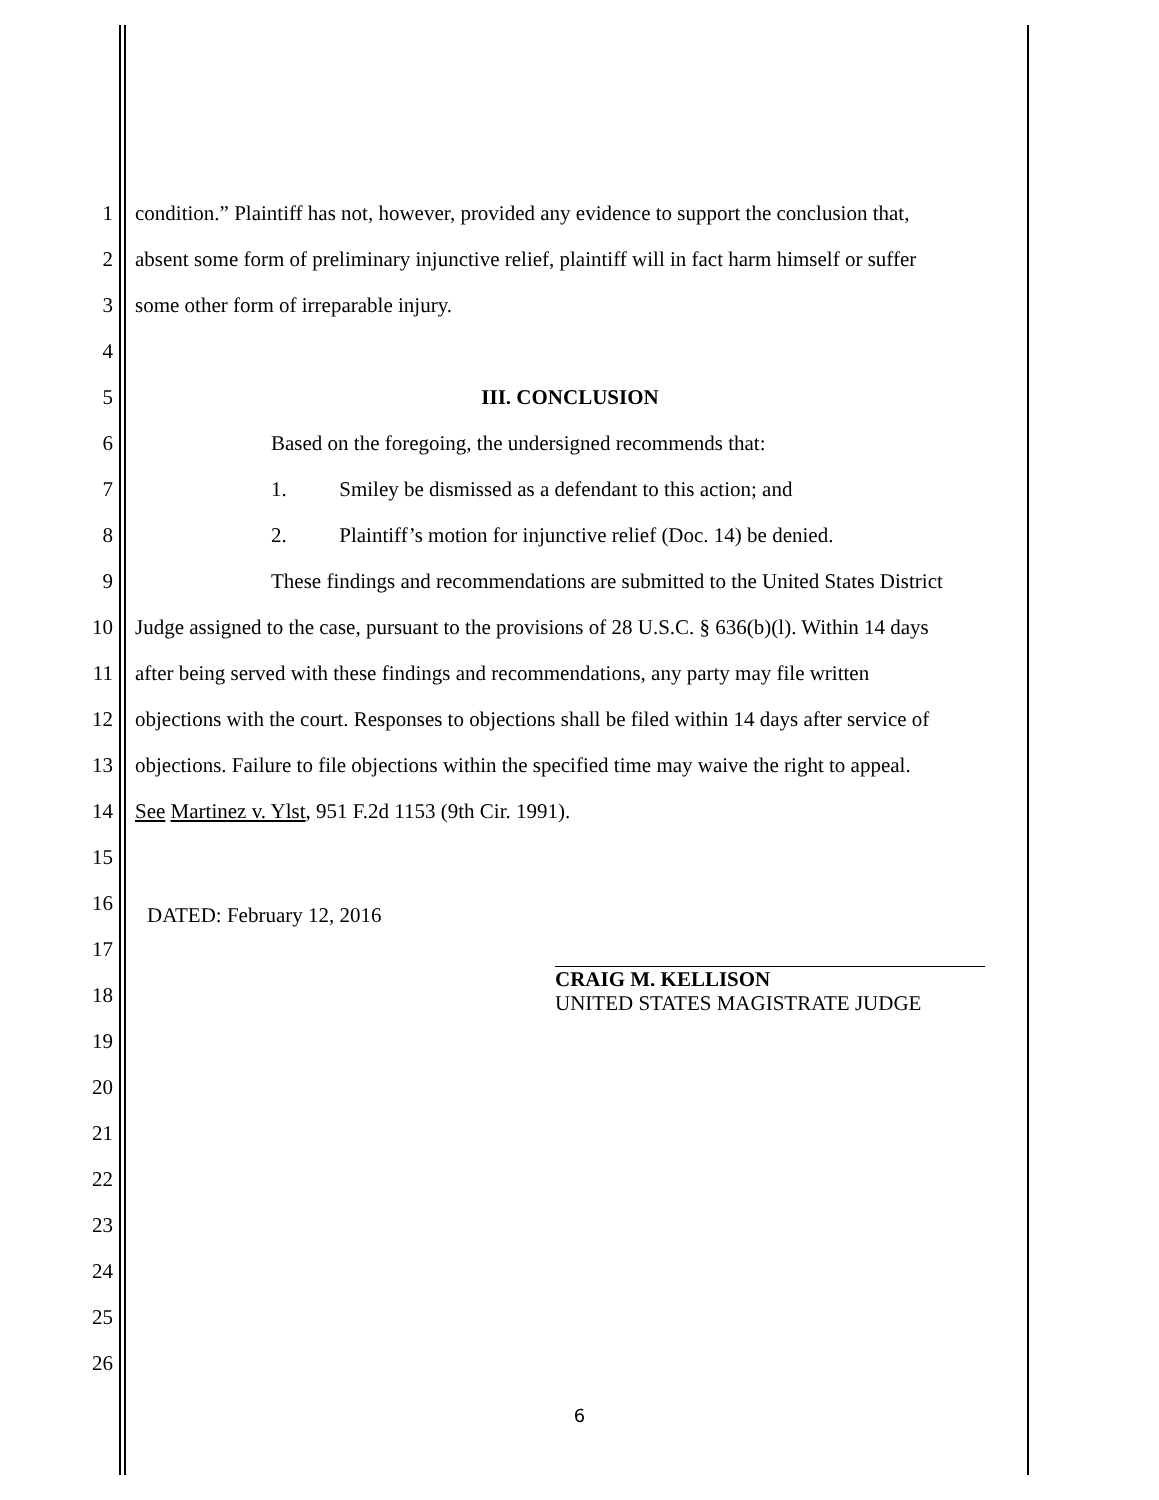1 condition.” Plaintiff has not, however, provided any evidence to support the conclusion that,
2 absent some form of preliminary injunctive relief, plaintiff will in fact harm himself or suffer
3 some other form of irreparable injury.
4
5 III. CONCLUSION
6 Based on the foregoing, the undersigned recommends that:
7 1. Smiley be dismissed as a defendant to this action; and
8 2. Plaintiff’s motion for injunctive relief (Doc. 14) be denied.
9 These findings and recommendations are submitted to the United States District
10 Judge assigned to the case, pursuant to the provisions of 28 U.S.C. § 636(b)(l). Within 14 days
11 after being served with these findings and recommendations, any party may file written
12 objections with the court. Responses to objections shall be filed within 14 days after service of
13 objections. Failure to file objections within the specified time may waive the right to appeal.
14 See Martinez v. Ylst, 951 F.2d 1153 (9th Cir. 1991).
15
16 DATED: February 12, 2016
17
18
19
20
21
22
23
24
25
26
CRAIG M. KELLISON
UNITED STATES MAGISTRATE JUDGE
6